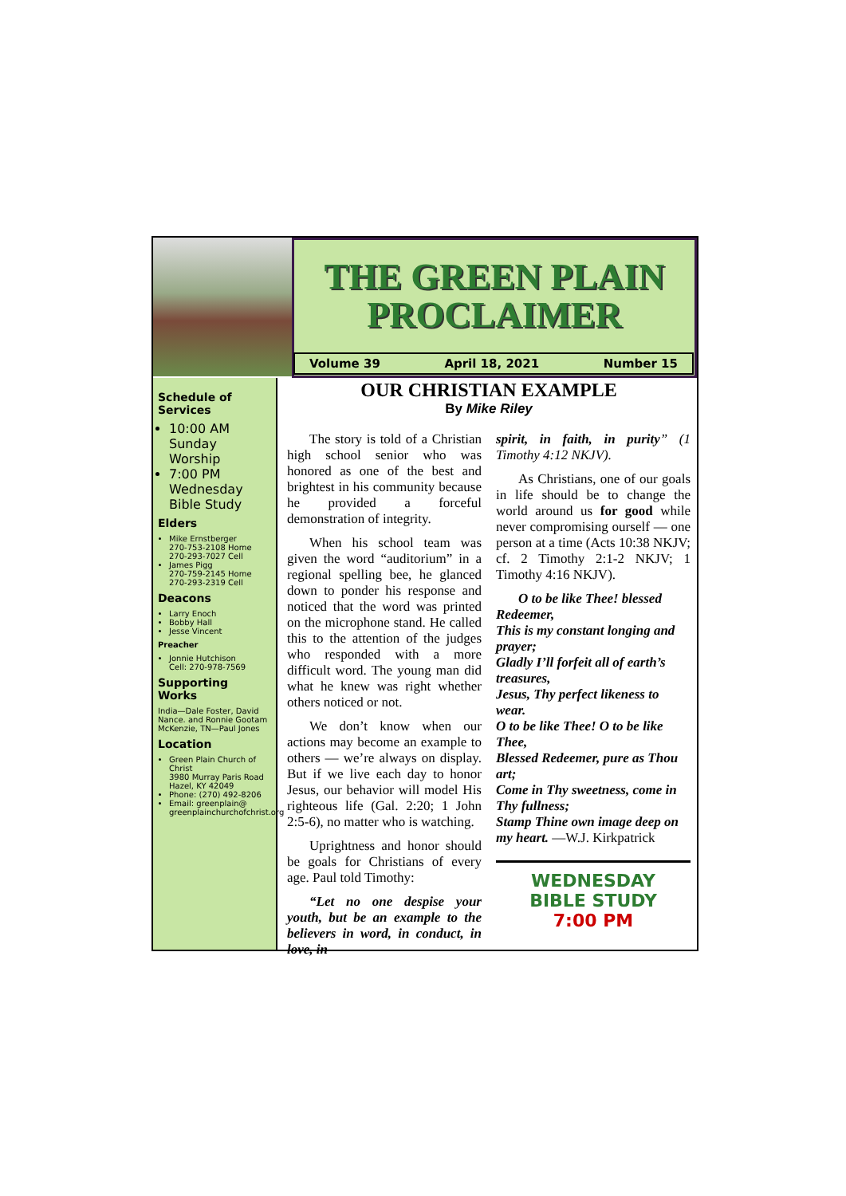THE GREEN PLAIN PROCLAIMER
Volume 39 April 18, 2021 Number 15
Schedule of Services
10:00 AM Sunday Worship
7:00 PM Wednesday Bible Study
Elders
Mike Ernstberger
270-753-2108 Home
270-293-7027 Cell
James Pigg
270-759-2145 Home
270-293-2319 Cell
Deacons
Larry Enoch
Bobby Hall
Jesse Vincent
Preacher
Jonnie Hutchison
Cell: 270-978-7569
Supporting Works
India—Dale Foster, David Nance. and Ronnie Gootam McKenzie, TN—Paul Jones
Location
Green Plain Church of Christ
3980 Murray Paris Road
Hazel, KY 42049
Phone: (270) 492-8206
Email: greenplain@
greenplainchurchofchrist.org
OUR CHRISTIAN EXAMPLE
By Mike Riley
The story is told of a Christian high school senior who was honored as one of the best and brightest in his community because he provided a forceful demonstration of integrity.
When his school team was given the word “auditorium” in a regional spelling bee, he glanced down to ponder his response and noticed that the word was printed on the microphone stand. He called this to the attention of the judges who responded with a more difficult word. The young man did what he knew was right whether others noticed or not.
We don’t know when our actions may become an example to others — we’re always on display. But if we live each day to honor Jesus, our behavior will model His righteous life (Gal. 2:20; 1 John 2:5-6), no matter who is watching.
Uprightness and honor should be goals for Christians of every age. Paul told Timothy:
“Let no one despise your youth, but be an example to the believers in word, in conduct, in love, in
spirit, in faith, in purity” (1 Timothy 4:12 NKJV).
As Christians, one of our goals in life should be to change the world around us for good while never compromising ourself — one person at a time (Acts 10:38 NKJV; cf. 2 Timothy 2:1-2 NKJV; 1 Timothy 4:16 NKJV).
O to be like Thee! blessed Redeemer,
This is my constant longing and prayer;
Gladly I’ll forfeit all of earth’s treasures,
Jesus, Thy perfect likeness to wear.
O to be like Thee! O to be like Thee,
Blessed Redeemer, pure as Thou art;
Come in Thy sweetness, come in Thy fullness;
Stamp Thine own image deep on my heart. —W.J. Kirkpatrick
WEDNESDAY
BIBLE STUDY
7:00 PM